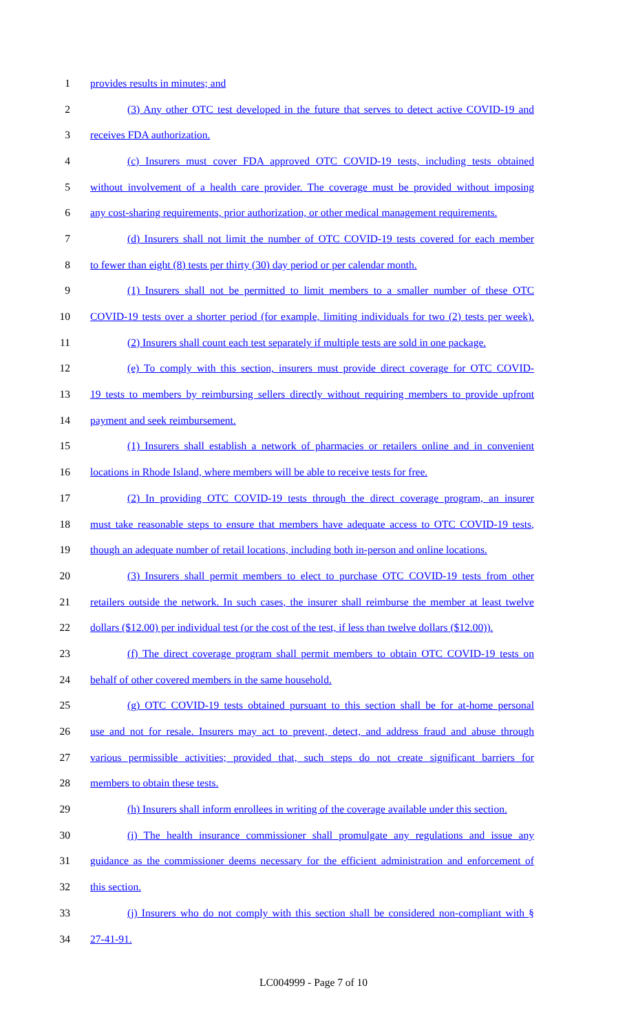1 provides results in minutes; and
2 (3) Any other OTC test developed in the future that serves to detect active COVID-19 and
3 receives FDA authorization.
4 (c) Insurers must cover FDA approved OTC COVID-19 tests, including tests obtained
5 without involvement of a health care provider. The coverage must be provided without imposing
6 any cost-sharing requirements, prior authorization, or other medical management requirements.
7 (d) Insurers shall not limit the number of OTC COVID-19 tests covered for each member
8 to fewer than eight (8) tests per thirty (30) day period or per calendar month.
9 (1) Insurers shall not be permitted to limit members to a smaller number of these OTC
10 COVID-19 tests over a shorter period (for example, limiting individuals for two (2) tests per week).
11 (2) Insurers shall count each test separately if multiple tests are sold in one package.
12 (e) To comply with this section, insurers must provide direct coverage for OTC COVID-
13 19 tests to members by reimbursing sellers directly without requiring members to provide upfront
14 payment and seek reimbursement.
15 (1) Insurers shall establish a network of pharmacies or retailers online and in convenient
16 locations in Rhode Island, where members will be able to receive tests for free.
17 (2) In providing OTC COVID-19 tests through the direct coverage program, an insurer
18 must take reasonable steps to ensure that members have adequate access to OTC COVID-19 tests,
19 though an adequate number of retail locations, including both in-person and online locations.
20 (3) Insurers shall permit members to elect to purchase OTC COVID-19 tests from other
21 retailers outside the network. In such cases, the insurer shall reimburse the member at least twelve
22 dollars ($12.00) per individual test (or the cost of the test, if less than twelve dollars ($12.00)).
23 (f) The direct coverage program shall permit members to obtain OTC COVID-19 tests on
24 behalf of other covered members in the same household.
25 (g) OTC COVID-19 tests obtained pursuant to this section shall be for at-home personal
26 use and not for resale. Insurers may act to prevent, detect, and address fraud and abuse through
27 various permissible activities; provided that, such steps do not create significant barriers for
28 members to obtain these tests.
29 (h) Insurers shall inform enrollees in writing of the coverage available under this section.
30 (i) The health insurance commissioner shall promulgate any regulations and issue any
31 guidance as the commissioner deems necessary for the efficient administration and enforcement of
32 this section.
33 (j) Insurers who do not comply with this section shall be considered non-compliant with §
34 27-41-91.
LC004999 - Page 7 of 10